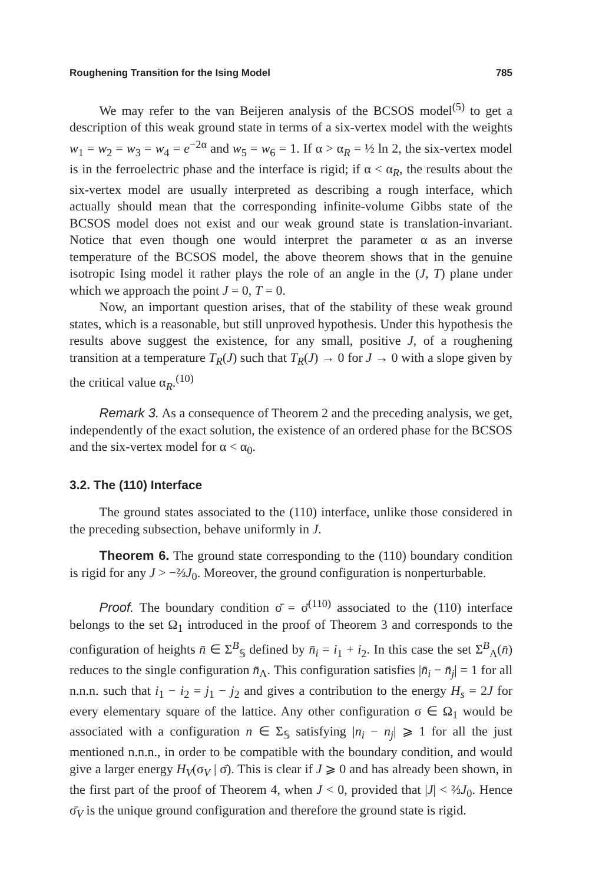Roughening Transition for the Ising Model 785
We may refer to the van Beijeren analysis of the BCSOS model<sup>(5)</sup> to get a description of this weak ground state in terms of a six-vertex model with the weights w<sub>1</sub> = w<sub>2</sub> = w<sub>3</sub> = w<sub>4</sub> = e<sup>−2α</sup> and w<sub>5</sub> = w<sub>6</sub> = 1. If α > α<sub>R</sub> = ½ ln 2, the six-vertex model is in the ferroelectric phase and the interface is rigid; if α < α<sub>R</sub>, the results about the six-vertex model are usually interpreted as describing a rough interface, which actually should mean that the corresponding infinite-volume Gibbs state of the BCSOS model does not exist and our weak ground state is translation-invariant. Notice that even though one would interpret the parameter α as an inverse temperature of the BCSOS model, the above theorem shows that in the genuine isotropic Ising model it rather plays the role of an angle in the (J, T) plane under which we approach the point J = 0, T = 0.
Now, an important question arises, that of the stability of these weak ground states, which is a reasonable, but still unproved hypothesis. Under this hypothesis the results above suggest the existence, for any small, positive J, of a roughening transition at a temperature T<sub>R</sub>(J) such that T<sub>R</sub>(J) → 0 for J → 0 with a slope given by the critical value α<sub>R</sub>.<sup>(10)</sup>
Remark 3. As a consequence of Theorem 2 and the preceding analysis, we get, independently of the exact solution, the existence of an ordered phase for the BCSOS and the six-vertex model for α < α<sub>0</sub>.
3.2. The (110) Interface
The ground states associated to the (110) interface, unlike those considered in the preceding subsection, behave uniformly in J.
Theorem 6. The ground state corresponding to the (110) boundary condition is rigid for any J > −⅔J<sub>0</sub>. Moreover, the ground configuration is nonperturbable.
Proof. The boundary condition σ̄ = σ̄<sup>(110)</sup> associated to the (110) interface belongs to the set Ω<sub>1</sub> introduced in the proof of Theorem 3 and corresponds to the configuration of heights n̄ ∈ Σ<sup>B</sup><sub>𝕊</sub> defined by n̄<sub>i</sub> = i<sub>1</sub> + i<sub>2</sub>. In this case the set Σ<sup>B</sup><sub>Λ</sub>(n̄) reduces to the single configuration n̄<sub>Λ</sub>. This configuration satisfies |n̄<sub>i</sub> − n̄<sub>j</sub>| = 1 for all n.n.n. such that i<sub>1</sub> − i<sub>2</sub> = j<sub>1</sub> − j<sub>2</sub> and gives a contribution to the energy H<sub>s</sub> = 2J for every elementary square of the lattice. Any other configuration σ ∈ Ω<sub>1</sub> would be associated with a configuration n ∈ Σ<sub>𝕊</sub> satisfying |n<sub>i</sub> − n<sub>j</sub>| ⩾ 1 for all the just mentioned n.n.n., in order to be compatible with the boundary condition, and would give a larger energy H<sub>V</sub>(σ<sub>V</sub> | σ̄). This is clear if J ⩾ 0 and has already been shown, in the first part of the proof of Theorem 4, when J < 0, provided that |J| < ⅔J<sub>0</sub>. Hence σ̄<sub>V</sub> is the unique ground configuration and therefore the ground state is rigid.